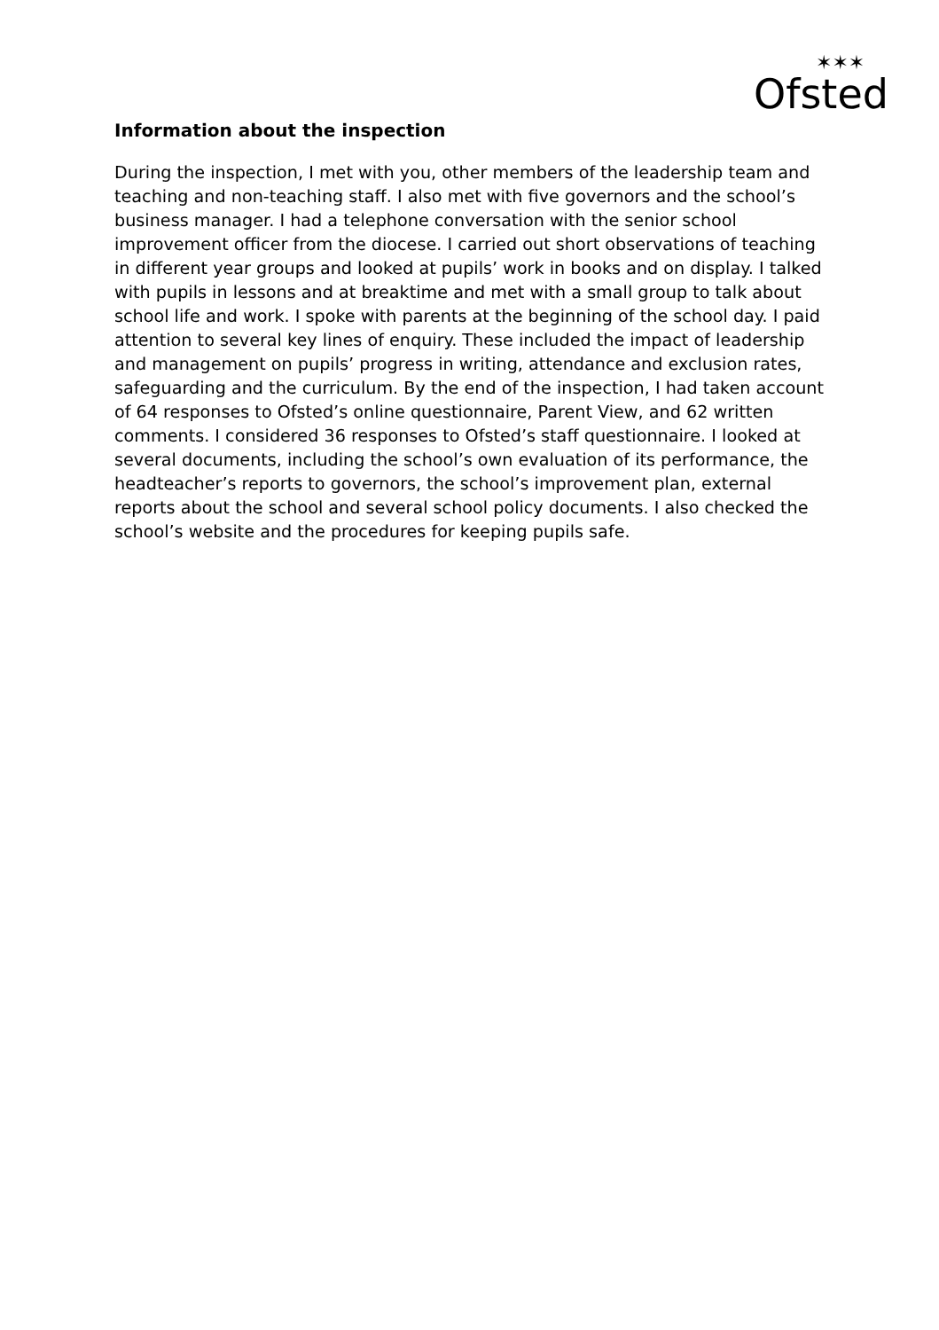Ofsted
✶✶✶
Information about the inspection
During the inspection, I met with you, other members of the leadership team and teaching and non-teaching staff. I also met with five governors and the school’s business manager. I had a telephone conversation with the senior school improvement officer from the diocese. I carried out short observations of teaching in different year groups and looked at pupils’ work in books and on display. I talked with pupils in lessons and at breaktime and met with a small group to talk about school life and work. I spoke with parents at the beginning of the school day. I paid attention to several key lines of enquiry. These included the impact of leadership and management on pupils’ progress in writing, attendance and exclusion rates, safeguarding and the curriculum. By the end of the inspection, I had taken account of 64 responses to Ofsted’s online questionnaire, Parent View, and 62 written comments. I considered 36 responses to Ofsted’s staff questionnaire. I looked at several documents, including the school’s own evaluation of its performance, the headteacher’s reports to governors, the school’s improvement plan, external reports about the school and several school policy documents. I also checked the school’s website and the procedures for keeping pupils safe.